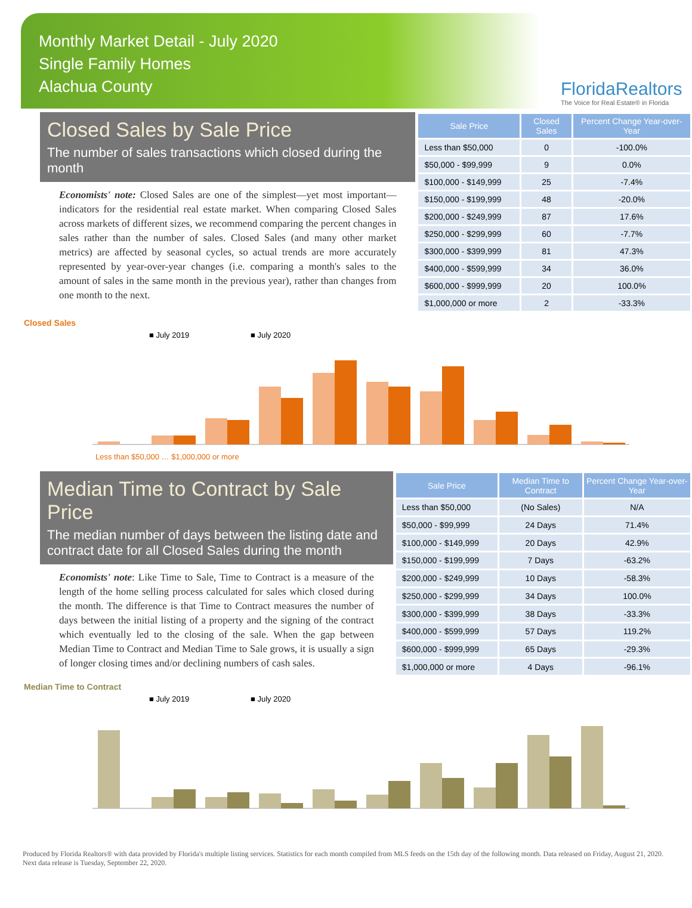Monthly Market Detail - July 2020
Single Family Homes
Alachua County
FloridaRealtors
The Voice for Real Estate® in Florida
Closed Sales by Sale Price
The number of sales transactions which closed during the month
Economists' note: Closed Sales are one of the simplest—yet most important—indicators for the residential real estate market. When comparing Closed Sales across markets of different sizes, we recommend comparing the percent changes in sales rather than the number of sales. Closed Sales (and many other market metrics) are affected by seasonal cycles, so actual trends are more accurately represented by year-over-year changes (i.e. comparing a month's sales to the amount of sales in the same month in the previous year), rather than changes from one month to the next.
| Sale Price | Closed Sales | Percent Change Year-over-Year |
| --- | --- | --- |
| Less than $50,000 | 0 | -100.0% |
| $50,000 - $99,999 | 9 | 0.0% |
| $100,000 - $149,999 | 25 | -7.4% |
| $150,000 - $199,999 | 48 | -20.0% |
| $200,000 - $249,999 | 87 | 17.6% |
| $250,000 - $299,999 | 60 | -7.7% |
| $300,000 - $399,999 | 81 | 47.3% |
| $400,000 - $599,999 | 34 | 36.0% |
| $600,000 - $999,999 | 20 | 100.0% |
| $1,000,000 or more | 2 | -33.3% |
Closed Sales
■ July 2019
■ July 2020
Less than $50,000 … $1,000,000 or more
Median Time to Contract by Sale Price
The median number of days between the listing date and contract date for all Closed Sales during the month
Economists' note: Like Time to Sale, Time to Contract is a measure of the length of the home selling process calculated for sales which closed during the month. The difference is that Time to Contract measures the number of days between the initial listing of a property and the signing of the contract which eventually led to the closing of the sale. When the gap between Median Time to Contract and Median Time to Sale grows, it is usually a sign of longer closing times and/or declining numbers of cash sales.
| Sale Price | Median Time to Contract | Percent Change Year-over-Year |
| --- | --- | --- |
| Less than $50,000 | (No Sales) | N/A |
| $50,000 - $99,999 | 24 Days | 71.4% |
| $100,000 - $149,999 | 20 Days | 42.9% |
| $150,000 - $199,999 | 7 Days | -63.2% |
| $200,000 - $249,999 | 10 Days | -58.3% |
| $250,000 - $299,999 | 34 Days | 100.0% |
| $300,000 - $399,999 | 38 Days | -33.3% |
| $400,000 - $599,999 | 57 Days | 119.2% |
| $600,000 - $999,999 | 65 Days | -29.3% |
| $1,000,000 or more | 4 Days | -96.1% |
Median Time to Contract
■ July 2019
■ July 2020
Produced by Florida Realtors® with data provided by Florida's multiple listing services. Statistics for each month compiled from MLS feeds on the 15th day of the following month. Data released on Friday, August 21, 2020. Next data release is Tuesday, September 22, 2020.